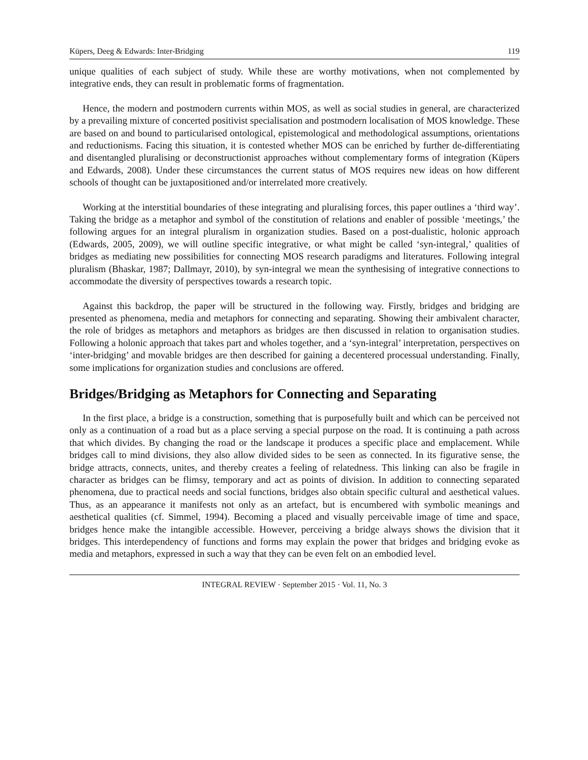Küpers, Deeg & Edwards: Inter-Bridging 119
unique qualities of each subject of study. While these are worthy motivations, when not complemented by integrative ends, they can result in problematic forms of fragmentation.
Hence, the modern and postmodern currents within MOS, as well as social studies in general, are characterized by a prevailing mixture of concerted positivist specialisation and postmodern localisation of MOS knowledge. These are based on and bound to particularised ontological, epistemological and methodological assumptions, orientations and reductionisms. Facing this situation, it is contested whether MOS can be enriched by further de-differentiating and disentangled pluralising or deconstructionist approaches without complementary forms of integration (Küpers and Edwards, 2008). Under these circumstances the current status of MOS requires new ideas on how different schools of thought can be juxtapositioned and/or interrelated more creatively.
Working at the interstitial boundaries of these integrating and pluralising forces, this paper outlines a ‘third way’. Taking the bridge as a metaphor and symbol of the constitution of relations and enabler of possible ‘meetings,’ the following argues for an integral pluralism in organization studies. Based on a post-dualistic, holonic approach (Edwards, 2005, 2009), we will outline specific integrative, or what might be called ‘syn-integral,’ qualities of bridges as mediating new possibilities for connecting MOS research paradigms and literatures. Following integral pluralism (Bhaskar, 1987; Dallmayr, 2010), by syn-integral we mean the synthesising of integrative connections to accommodate the diversity of perspectives towards a research topic.
Against this backdrop, the paper will be structured in the following way. Firstly, bridges and bridging are presented as phenomena, media and metaphors for connecting and separating. Showing their ambivalent character, the role of bridges as metaphors and metaphors as bridges are then discussed in relation to organisation studies. Following a holonic approach that takes part and wholes together, and a ‘syn-integral’ interpretation, perspectives on ‘inter-bridging’ and movable bridges are then described for gaining a decentered processual understanding. Finally, some implications for organization studies and conclusions are offered.
Bridges/Bridging as Metaphors for Connecting and Separating
In the first place, a bridge is a construction, something that is purposefully built and which can be perceived not only as a continuation of a road but as a place serving a special purpose on the road. It is continuing a path across that which divides. By changing the road or the landscape it produces a specific place and emplacement. While bridges call to mind divisions, they also allow divided sides to be seen as connected. In its figurative sense, the bridge attracts, connects, unites, and thereby creates a feeling of relatedness. This linking can also be fragile in character as bridges can be flimsy, temporary and act as points of division. In addition to connecting separated phenomena, due to practical needs and social functions, bridges also obtain specific cultural and aesthetical values. Thus, as an appearance it manifests not only as an artefact, but is encumbered with symbolic meanings and aesthetical qualities (cf. Simmel, 1994). Becoming a placed and visually perceivable image of time and space, bridges hence make the intangible accessible. However, perceiving a bridge always shows the division that it bridges. This interdependency of functions and forms may explain the power that bridges and bridging evoke as media and metaphors, expressed in such a way that they can be even felt on an embodied level.
INTEGRAL REVIEW · September 2015 · Vol. 11, No. 3